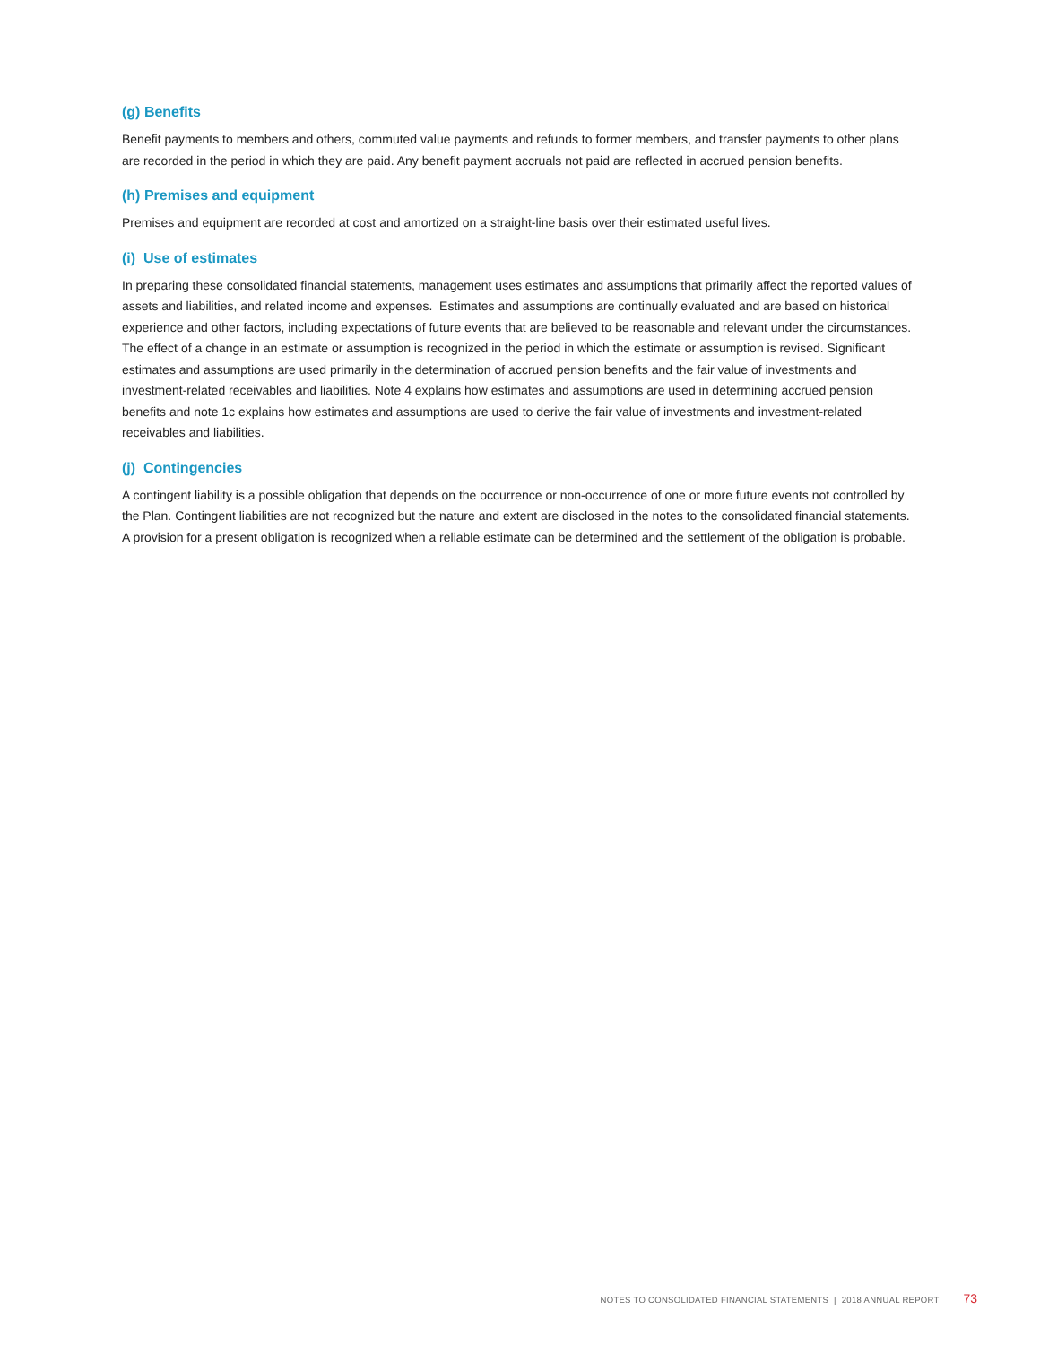(g) Benefits
Benefit payments to members and others, commuted value payments and refunds to former members, and transfer payments to other plans are recorded in the period in which they are paid. Any benefit payment accruals not paid are reflected in accrued pension benefits.
(h) Premises and equipment
Premises and equipment are recorded at cost and amortized on a straight-line basis over their estimated useful lives.
(i) Use of estimates
In preparing these consolidated financial statements, management uses estimates and assumptions that primarily affect the reported values of assets and liabilities, and related income and expenses. Estimates and assumptions are continually evaluated and are based on historical experience and other factors, including expectations of future events that are believed to be reasonable and relevant under the circumstances. The effect of a change in an estimate or assumption is recognized in the period in which the estimate or assumption is revised. Significant estimates and assumptions are used primarily in the determination of accrued pension benefits and the fair value of investments and investment-related receivables and liabilities. Note 4 explains how estimates and assumptions are used in determining accrued pension benefits and note 1c explains how estimates and assumptions are used to derive the fair value of investments and investment-related receivables and liabilities.
(j) Contingencies
A contingent liability is a possible obligation that depends on the occurrence or non-occurrence of one or more future events not controlled by the Plan. Contingent liabilities are not recognized but the nature and extent are disclosed in the notes to the consolidated financial statements. A provision for a present obligation is recognized when a reliable estimate can be determined and the settlement of the obligation is probable.
NOTES TO CONSOLIDATED FINANCIAL STATEMENTS | 2018 ANNUAL REPORT 73